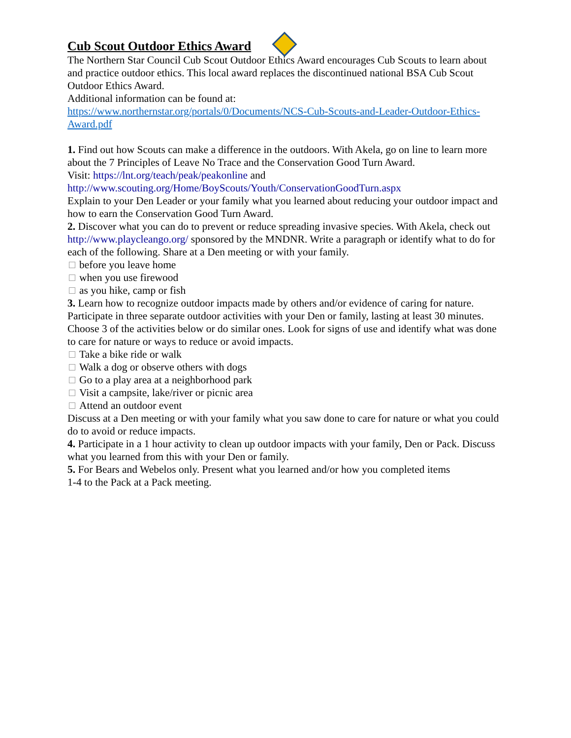Cub Scout Outdoor Ethics Award
The Northern Star Council Cub Scout Outdoor Ethics Award encourages Cub Scouts to learn about and practice outdoor ethics. This local award replaces the discontinued national BSA Cub Scout Outdoor Ethics Award.
Additional information can be found at:
https://www.northernstar.org/portals/0/Documents/NCS-Cub-Scouts-and-Leader-Outdoor-Ethics-Award.pdf
1. Find out how Scouts can make a difference in the outdoors. With Akela, go on line to learn more about the 7 Principles of Leave No Trace and the Conservation Good Turn Award.
Visit: https://lnt.org/teach/peak/peakonline and
http://www.scouting.org/Home/BoyScouts/Youth/ConservationGoodTurn.aspx
Explain to your Den Leader or your family what you learned about reducing your outdoor impact and how to earn the Conservation Good Turn Award.
2. Discover what you can do to prevent or reduce spreading invasive species. With Akela, check out http://www.playcleango.org/ sponsored by the MNDNR. Write a paragraph or identify what to do for each of the following. Share at a Den meeting or with your family.
before you leave home
when you use firewood
as you hike, camp or fish
3. Learn how to recognize outdoor impacts made by others and/or evidence of caring for nature. Participate in three separate outdoor activities with your Den or family, lasting at least 30 minutes. Choose 3 of the activities below or do similar ones. Look for signs of use and identify what was done to care for nature or ways to reduce or avoid impacts.
Take a bike ride or walk
Walk a dog or observe others with dogs
Go to a play area at a neighborhood park
Visit a campsite, lake/river or picnic area
Attend an outdoor event
Discuss at a Den meeting or with your family what you saw done to care for nature or what you could do to avoid or reduce impacts.
4. Participate in a 1 hour activity to clean up outdoor impacts with your family, Den or Pack. Discuss what you learned from this with your Den or family.
5. For Bears and Webelos only. Present what you learned and/or how you completed items
1-4 to the Pack at a Pack meeting.